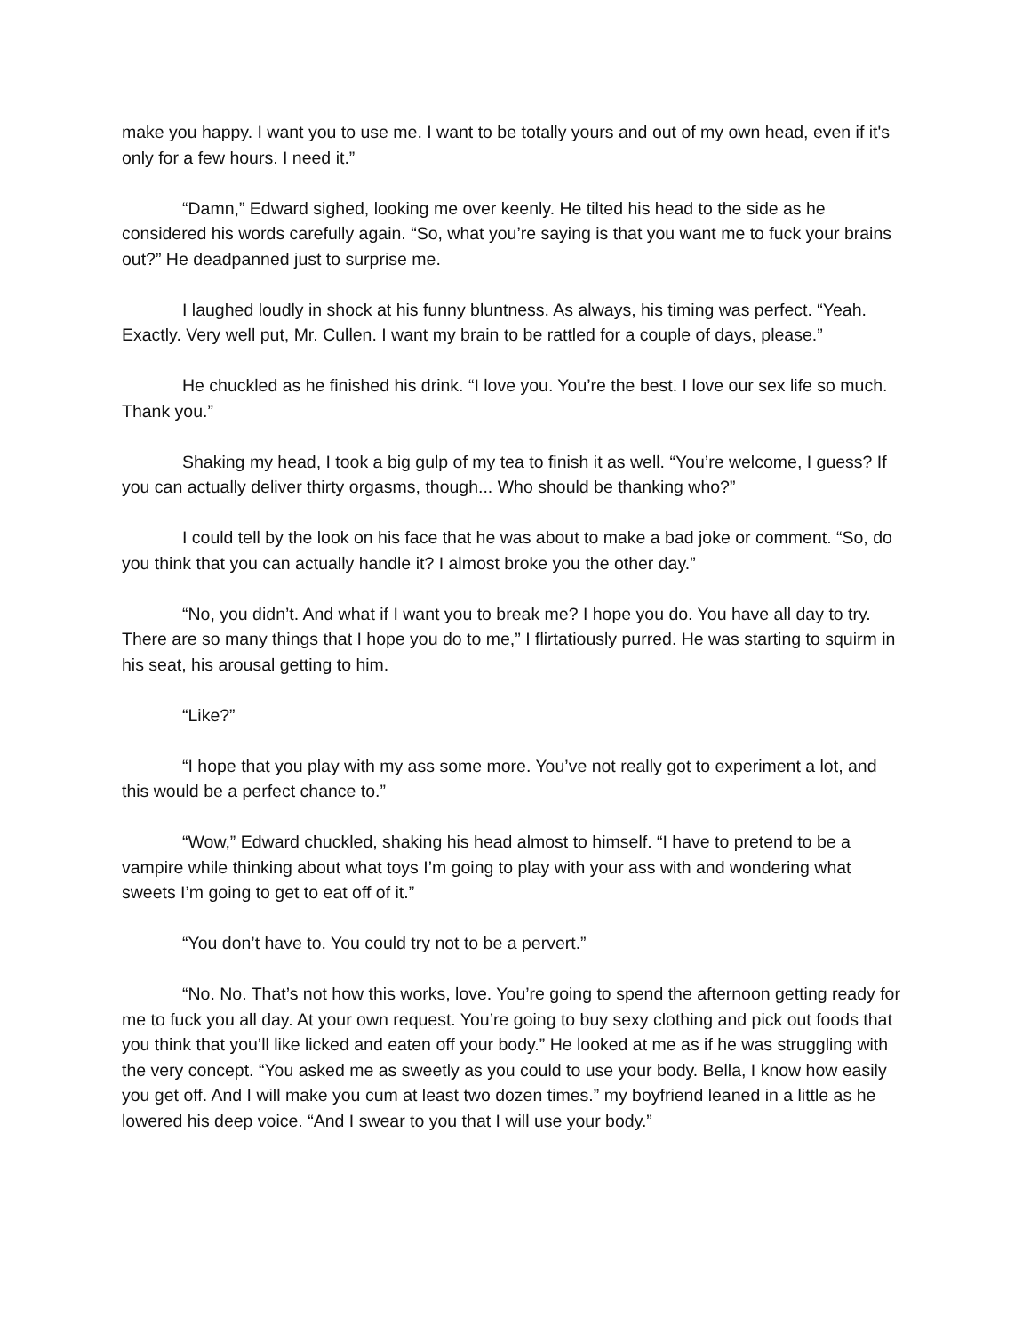make you happy. I want you to use me. I want to be totally yours and out of my own head, even if it's only for a few hours. I need it.”
“Damn,” Edward sighed, looking me over keenly. He tilted his head to the side as he considered his words carefully again. “So, what you’re saying is that you want me to fuck your brains out?” He deadpanned just to surprise me.
I laughed loudly in shock at his funny bluntness. As always, his timing was perfect. “Yeah. Exactly. Very well put, Mr. Cullen. I want my brain to be rattled for a couple of days, please.”
He chuckled as he finished his drink. “I love you. You’re the best. I love our sex life so much. Thank you.”
Shaking my head, I took a big gulp of my tea to finish it as well. “You’re welcome, I guess? If you can actually deliver thirty orgasms, though... Who should be thanking who?”
I could tell by the look on his face that he was about to make a bad joke or comment. “So, do you think that you can actually handle it? I almost broke you the other day.”
“No, you didn’t. And what if I want you to break me? I hope you do. You have all day to try. There are so many things that I hope you do to me,” I flirtatiously purred. He was starting to squirm in his seat, his arousal getting to him.
“Like?”
“I hope that you play with my ass some more. You’ve not really got to experiment a lot, and this would be a perfect chance to.”
“Wow,” Edward chuckled, shaking his head almost to himself. “I have to pretend to be a vampire while thinking about what toys I’m going to play with your ass with and wondering what sweets I’m going to get to eat off of it.”
“You don’t have to. You could try not to be a pervert.”
“No. No. That’s not how this works, love. You’re going to spend the afternoon getting ready for me to fuck you all day. At your own request. You’re going to buy sexy clothing and pick out foods that you think that you’ll like licked and eaten off your body.” He looked at me as if he was struggling with the very concept. “You asked me as sweetly as you could to use your body. Bella, I know how easily you get off. And I will make you cum at least two dozen times.” my boyfriend leaned in a little as he lowered his deep voice. “And I swear to you that I will use your body.”